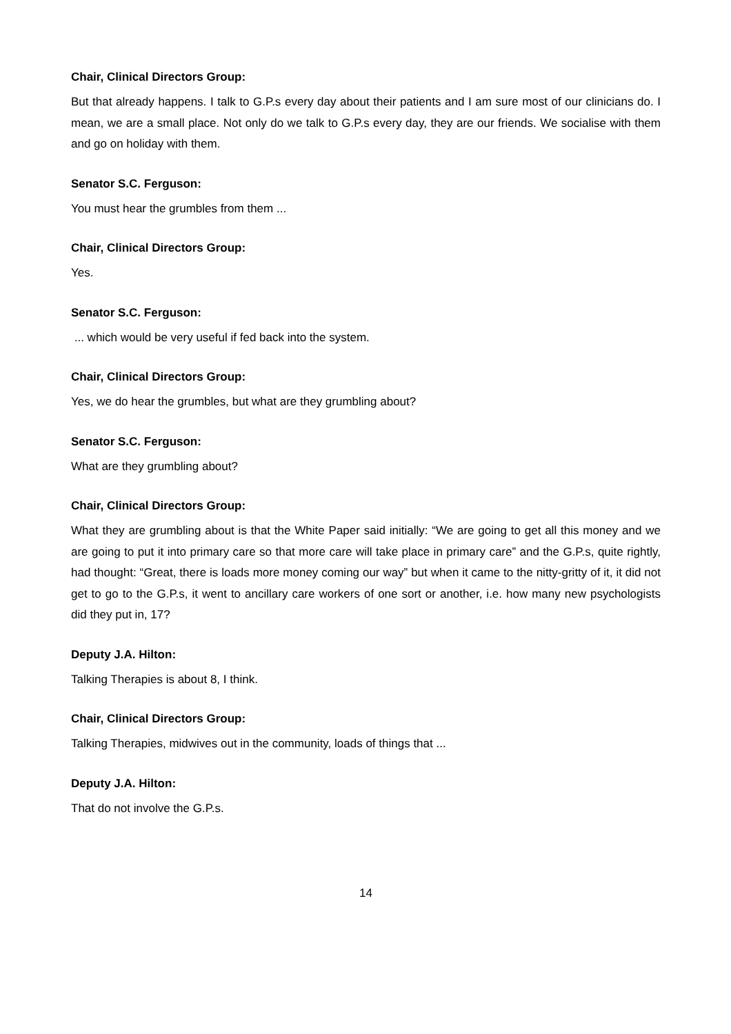Chair, Clinical Directors Group:
But that already happens. I talk to G.P.s every day about their patients and I am sure most of our clinicians do. I mean, we are a small place. Not only do we talk to G.P.s every day, they are our friends. We socialise with them and go on holiday with them.
Senator S.C. Ferguson:
You must hear the grumbles from them ...
Chair, Clinical Directors Group:
Yes.
Senator S.C. Ferguson:
... which would be very useful if fed back into the system.
Chair, Clinical Directors Group:
Yes, we do hear the grumbles, but what are they grumbling about?
Senator S.C. Ferguson:
What are they grumbling about?
Chair, Clinical Directors Group:
What they are grumbling about is that the White Paper said initially: “We are going to get all this money and we are going to put it into primary care so that more care will take place in primary care” and the G.P.s, quite rightly, had thought: “Great, there is loads more money coming our way” but when it came to the nitty-gritty of it, it did not get to go to the G.P.s, it went to ancillary care workers of one sort or another, i.e. how many new psychologists did they put in, 17?
Deputy J.A. Hilton:
Talking Therapies is about 8, I think.
Chair, Clinical Directors Group:
Talking Therapies, midwives out in the community, loads of things that ...
Deputy J.A. Hilton:
That do not involve the G.P.s.
14